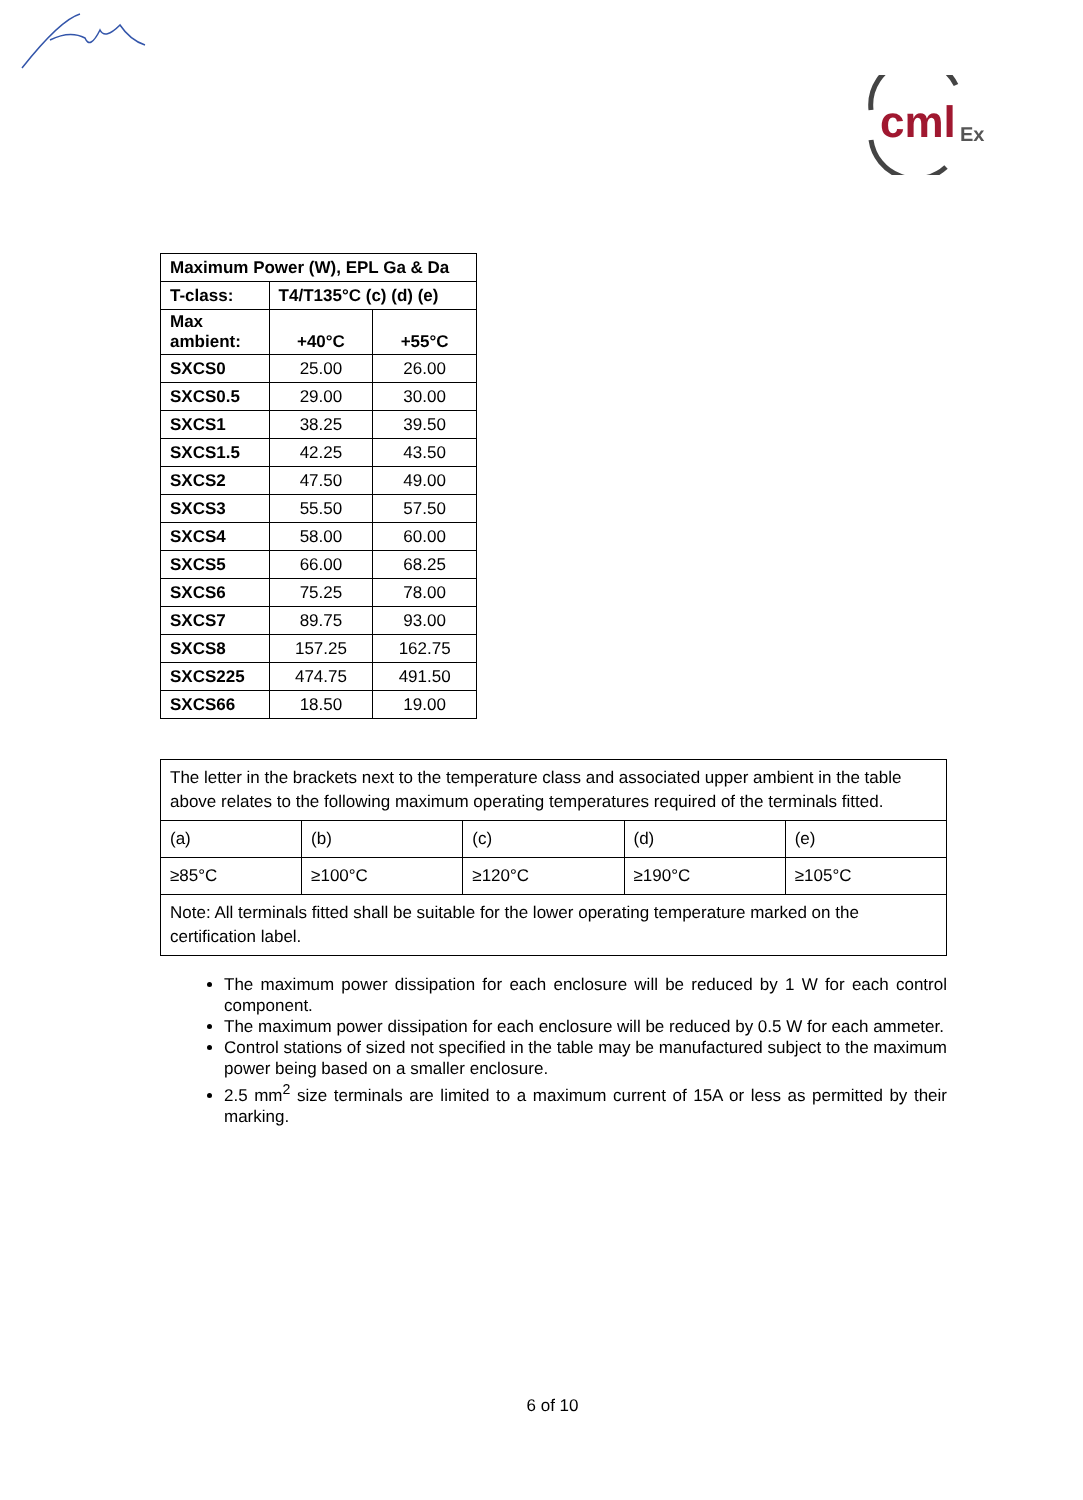cml Ex
| Maximum Power (W), EPL Ga & Da | | |
| --- | --- | --- |
| T-class: | T4/T135°C (c) (d) (e) | |
| Max ambient: | +40°C | +55°C |
| SXCS0 | 25.00 | 26.00 |
| SXCS0.5 | 29.00 | 30.00 |
| SXCS1 | 38.25 | 39.50 |
| SXCS1.5 | 42.25 | 43.50 |
| SXCS2 | 47.50 | 49.00 |
| SXCS3 | 55.50 | 57.50 |
| SXCS4 | 58.00 | 60.00 |
| SXCS5 | 66.00 | 68.25 |
| SXCS6 | 75.25 | 78.00 |
| SXCS7 | 89.75 | 93.00 |
| SXCS8 | 157.25 | 162.75 |
| SXCS225 | 474.75 | 491.50 |
| SXCS66 | 18.50 | 19.00 |
| The letter in the brackets next to the temperature class and associated upper ambient in the table above relates to the following maximum operating temperatures required of the terminals fitted. | | | | |
| (a) | (b) | (c) | (d) | (e) |
| ≥85°C | ≥100°C | ≥120°C | ≥190°C | ≥105°C |
| Note: All terminals fitted shall be suitable for the lower operating temperature marked on the certification label. | | | | |
The maximum power dissipation for each enclosure will be reduced by 1 W for each control component.
The maximum power dissipation for each enclosure will be reduced by 0.5 W for each ammeter.
Control stations of sized not specified in the table may be manufactured subject to the maximum power being based on a smaller enclosure.
2.5 mm<sup>2</sup> size terminals are limited to a maximum current of 15A or less as permitted by their marking.
6 of 10